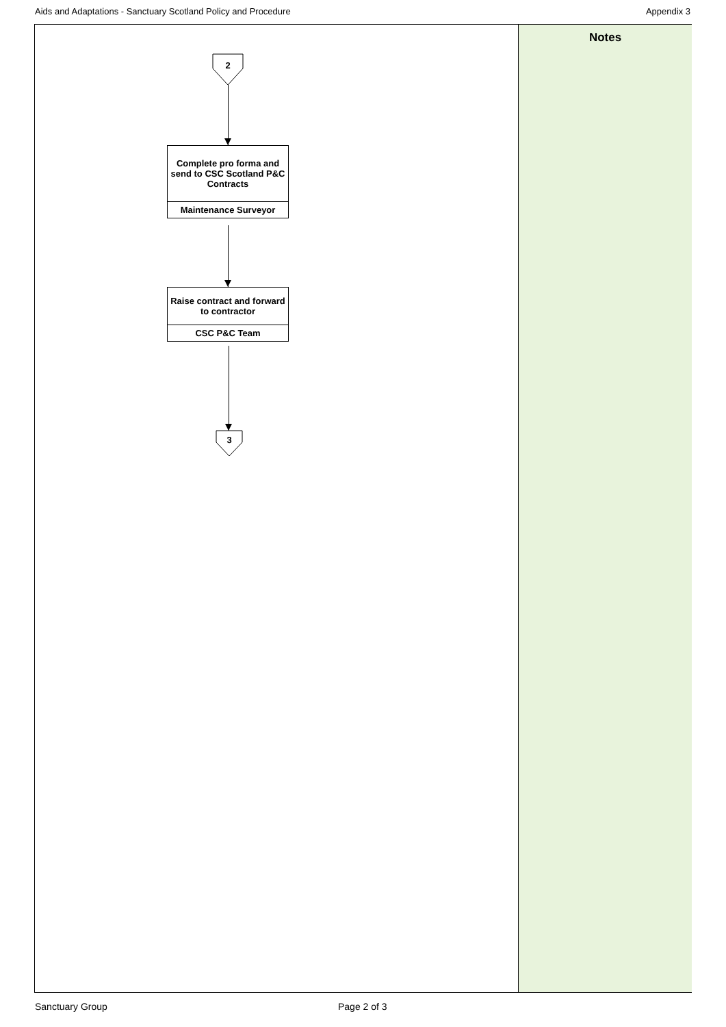Aids and Adaptations - Sanctuary Scotland Policy and Procedure Appendix 3
2
Complete pro forma and send to CSC Scotland P&C Contracts
Maintenance Surveyor
Raise contract and forward to contractor
CSC P&C Team
3
Notes
Sanctuary Group Page 2 of 3